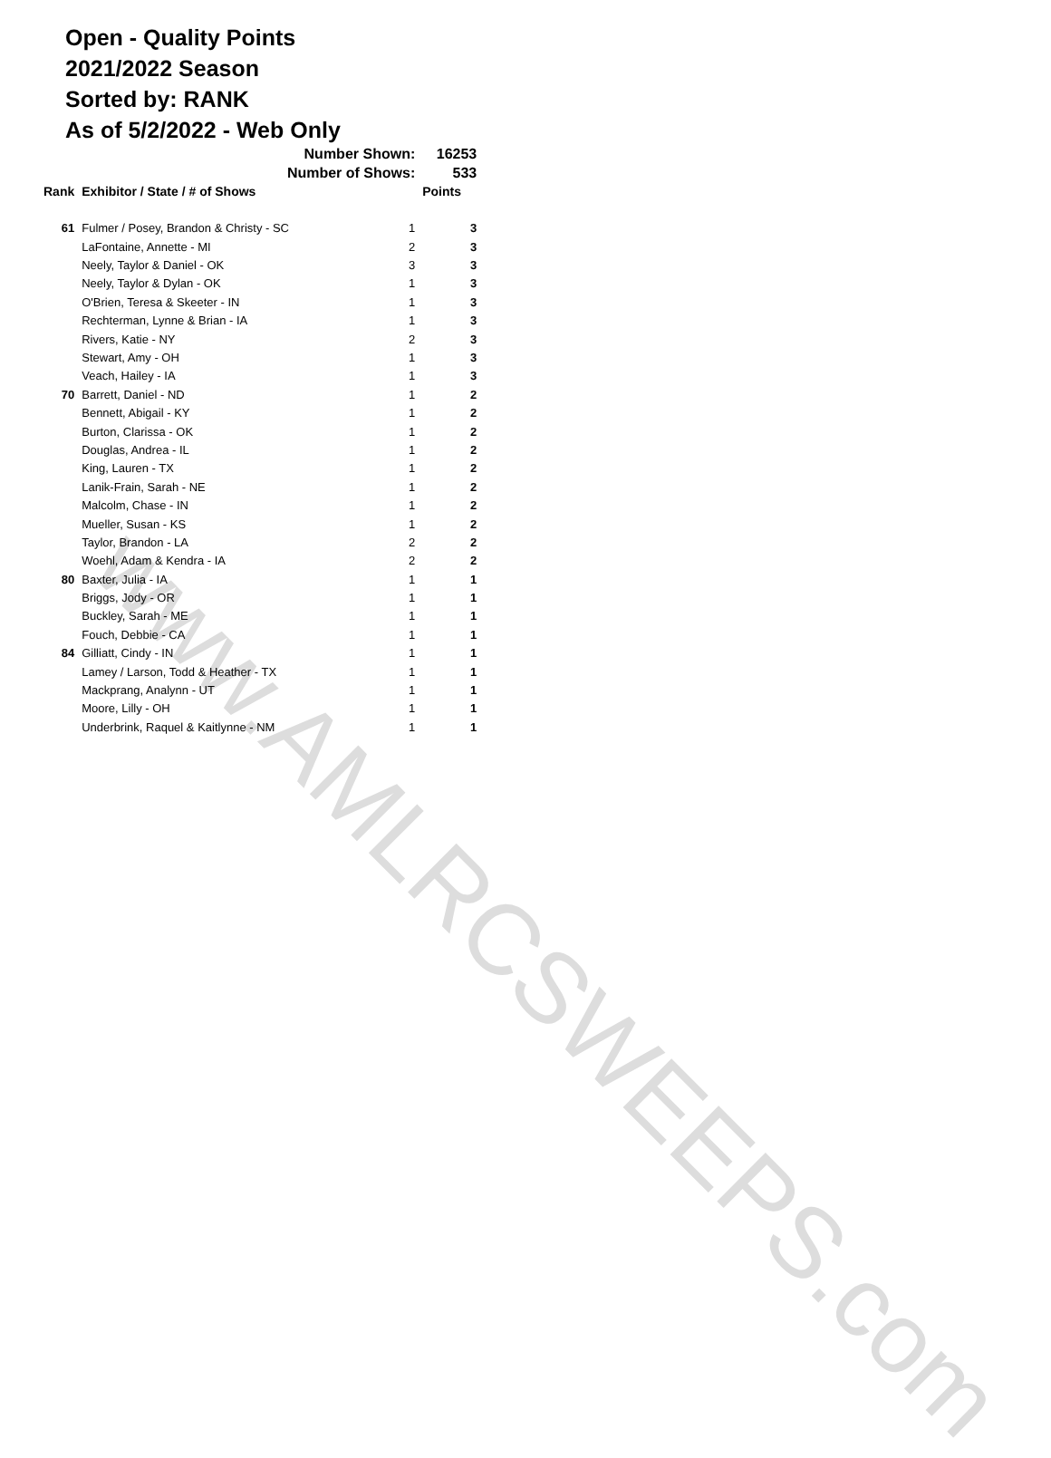www.AMLRCSWEEPS.com
Open - Quality Points
2021/2022 Season
Sorted by: RANK
As of 5/2/2022 - Web Only
| | Number Shown: | | 16253 |
| | Number of Shows: | | 533 |
| Rank | Exhibitor / State / # of Shows | | Points |
| 61 | Fulmer / Posey, Brandon & Christy - SC | 1 | 3 |
| | LaFontaine, Annette - MI | 2 | 3 |
| | Neely, Taylor & Daniel - OK | 3 | 3 |
| | Neely, Taylor & Dylan - OK | 1 | 3 |
| | O'Brien, Teresa & Skeeter - IN | 1 | 3 |
| | Rechterman, Lynne & Brian - IA | 1 | 3 |
| | Rivers, Katie - NY | 2 | 3 |
| | Stewart, Amy - OH | 1 | 3 |
| | Veach, Hailey - IA | 1 | 3 |
| 70 | Barrett, Daniel - ND | 1 | 2 |
| | Bennett, Abigail - KY | 1 | 2 |
| | Burton, Clarissa - OK | 1 | 2 |
| | Douglas, Andrea - IL | 1 | 2 |
| | King, Lauren - TX | 1 | 2 |
| | Lanik-Frain, Sarah - NE | 1 | 2 |
| | Malcolm, Chase - IN | 1 | 2 |
| | Mueller, Susan - KS | 1 | 2 |
| | Taylor, Brandon - LA | 2 | 2 |
| | Woehl, Adam & Kendra - IA | 2 | 2 |
| 80 | Baxter, Julia - IA | 1 | 1 |
| | Briggs, Jody - OR | 1 | 1 |
| | Buckley, Sarah - ME | 1 | 1 |
| | Fouch, Debbie - CA | 1 | 1 |
| 84 | Gilliatt, Cindy - IN | 1 | 1 |
| | Lamey / Larson, Todd & Heather - TX | 1 | 1 |
| | Mackprang, Analynn - UT | 1 | 1 |
| | Moore, Lilly - OH | 1 | 1 |
| | Underbrink, Raquel & Kaitlynne - NM | 1 | 1 |